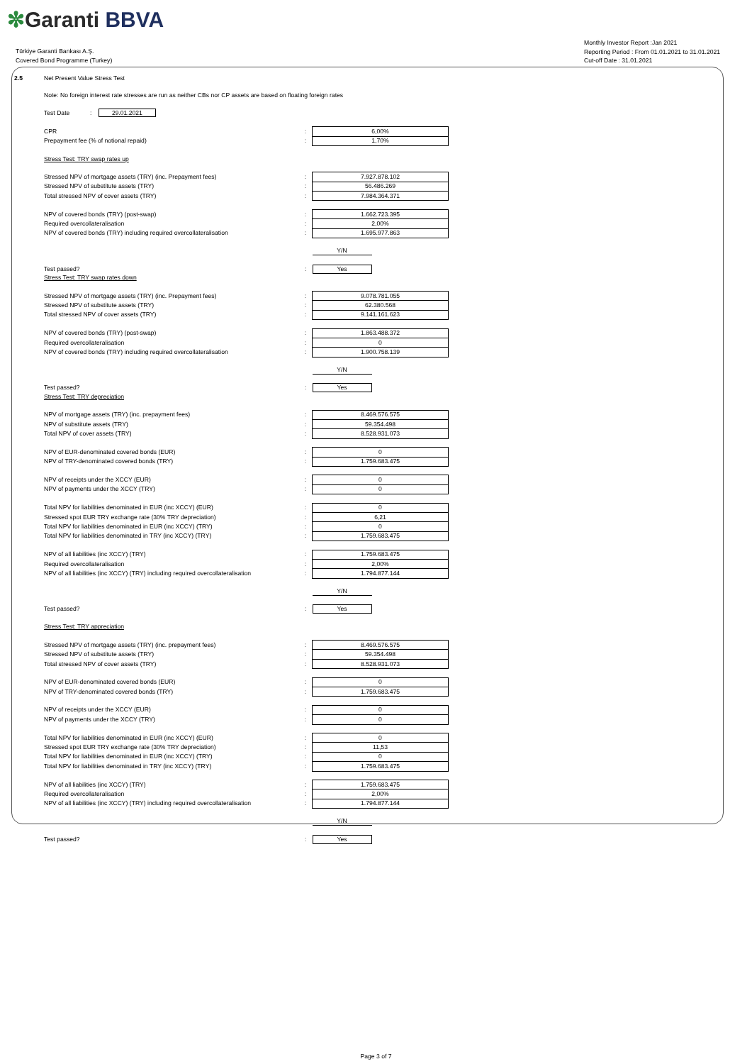✼Garanti BBVA
Türkiye Garanti Bankası A.Ş.
Covered Bond Programme (Turkey)
Monthly Investor Report :Jan 2021
Reporting Period : From 01.01.2021 to 31.01.2021
Cut-off Date : 31.01.2021
| 2.5 | Net Present Value Stress Test | | |
| | Note: No foreign interest rate stresses are run as neither CBs nor CP assets are based on floating foreign rates | | |
| | Test Date : 29.01.2021 | | |
| | CPR | : | 6,00% |
| | Prepayment fee (% of notional repaid) | : | 1,70% |
| | Stress Test: TRY swap rates up | | |
| | Stressed NPV of mortgage assets (TRY) (inc. Prepayment fees) | : | 7.927.878.102 |
| | Stressed NPV of substitute assets (TRY) | : | 56.486.269 |
| | Total stressed NPV of cover assets (TRY) | : | 7.984.364.371 |
| | NPV of covered bonds (TRY) (post-swap) | : | 1.662.723.395 |
| | Required overcollateralisation | : | 2,00% |
| | NPV of covered bonds (TRY) including required overcollateralisation | : | 1.695.977.863 |
| | | | Y/N |
| | Test passed? | : | Yes |
| | Stress Test: TRY swap rates down | | |
| | Stressed NPV of mortgage assets (TRY) (inc. Prepayment fees) | : | 9.078.781.055 |
| | Stressed NPV of substitute assets (TRY) | : | 62.380.568 |
| | Total stressed NPV of cover assets (TRY) | : | 9.141.161.623 |
| | NPV of covered bonds (TRY) (post-swap) | : | 1.863.488.372 |
| | Required overcollateralisation | : | 0 |
| | NPV of covered bonds (TRY) including required overcollateralisation | : | 1.900.758.139 |
| | | | Y/N |
| | Test passed? | : | Yes |
| | Stress Test: TRY depreciation | | |
| | NPV of mortgage assets (TRY) (inc. prepayment fees) | : | 8.469.576.575 |
| | NPV of substitute assets (TRY) | : | 59.354.498 |
| | Total NPV of cover assets (TRY) | : | 8.528.931.073 |
| | NPV of EUR-denominated covered bonds (EUR) | : | 0 |
| | NPV of TRY-denominated covered bonds (TRY) | : | 1.759.683.475 |
| | NPV of receipts under the XCCY (EUR) | : | 0 |
| | NPV of payments under the XCCY (TRY) | : | 0 |
| | Total NPV for liabilities denominated in EUR (inc XCCY) (EUR) | : | 0 |
| | Stressed spot EUR TRY exchange rate (30% TRY depreciation) | : | 6,21 |
| | Total NPV for liabilities denominated in EUR (inc XCCY) (TRY) | : | 0 |
| | Total NPV for liabilities denominated in TRY (inc XCCY) (TRY) | : | 1.759.683.475 |
| | NPV of all liabilities (inc XCCY) (TRY) | : | 1.759.683.475 |
| | Required overcollateralisation | : | 2,00% |
| | NPV of all liabilities (inc XCCY) (TRY) including required overcollateralisation | : | 1.794.877.144 |
| | | | Y/N |
| | Test passed? | : | Yes |
| | Stress Test: TRY appreciation | | |
| | Stressed NPV of mortgage assets (TRY) (inc. prepayment fees) | : | 8.469.576.575 |
| | Stressed NPV of substitute assets (TRY) | : | 59.354.498 |
| | Total stressed NPV of cover assets (TRY) | : | 8.528.931.073 |
| | NPV of EUR-denominated covered bonds (EUR) | : | 0 |
| | NPV of TRY-denominated covered bonds (TRY) | : | 1.759.683.475 |
| | NPV of receipts under the XCCY (EUR) | : | 0 |
| | NPV of payments under the XCCY (TRY) | : | 0 |
| | Total NPV for liabilities denominated in EUR (inc XCCY) (EUR) | : | 0 |
| | Stressed spot EUR TRY exchange rate (30% TRY depreciation) | : | 11,53 |
| | Total NPV for liabilities denominated in EUR (inc XCCY) (TRY) | : | 0 |
| | Total NPV for liabilities denominated in TRY (inc XCCY) (TRY) | : | 1.759.683.475 |
| | NPV of all liabilities (inc XCCY) (TRY) | : | 1.759.683.475 |
| | Required overcollateralisation | : | 2,00% |
| | NPV of all liabilities (inc XCCY) (TRY) including required overcollateralisation | : | 1.794.877.144 |
| | | | Y/N |
| | Test passed? | : | Yes |
Page 3 of 7